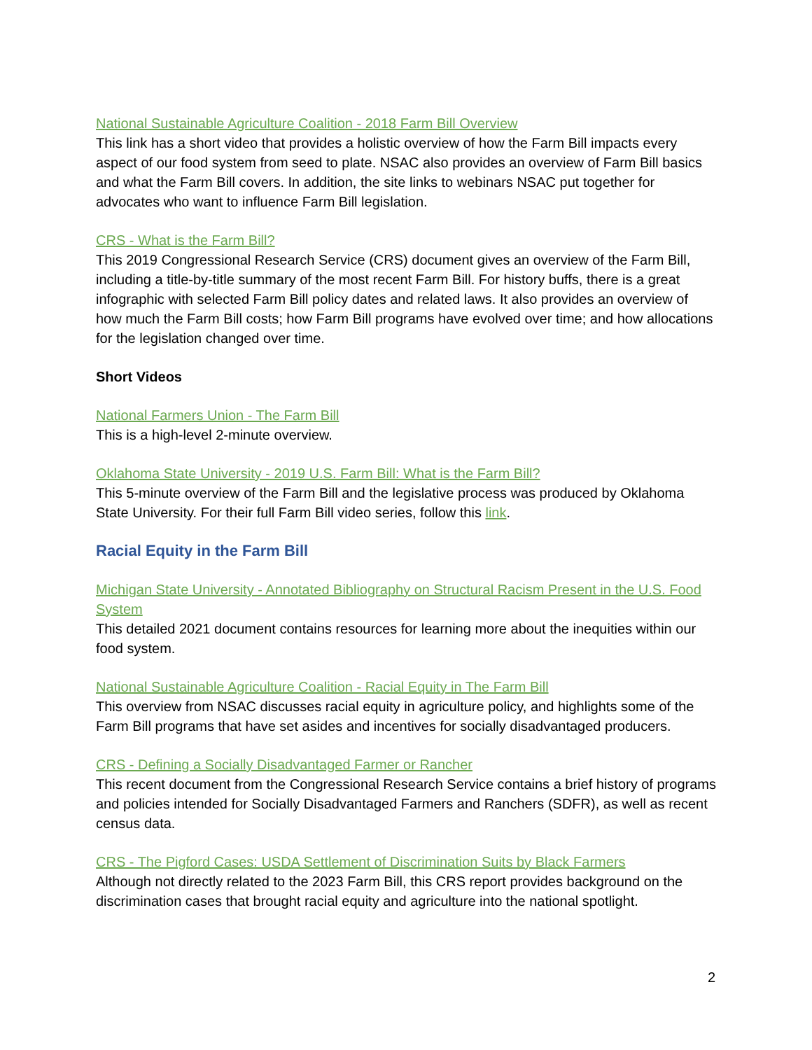National Sustainable Agriculture Coalition - 2018 Farm Bill Overview
This link has a short video that provides a holistic overview of how the Farm Bill impacts every aspect of our food system from seed to plate. NSAC also provides an overview of Farm Bill basics and what the Farm Bill covers. In addition, the site links to webinars NSAC put together for advocates who want to influence Farm Bill legislation.
CRS - What is the Farm Bill?
This 2019 Congressional Research Service (CRS) document gives an overview of the Farm Bill, including a title-by-title summary of the most recent Farm Bill. For history buffs, there is a great infographic with selected Farm Bill policy dates and related laws. It also provides an overview of how much the Farm Bill costs; how Farm Bill programs have evolved over time; and how allocations for the legislation changed over time.
Short Videos
National Farmers Union - The Farm Bill
This is a high-level 2-minute overview.
Oklahoma State University - 2019 U.S. Farm Bill: What is the Farm Bill?
This 5-minute overview of the Farm Bill and the legislative process was produced by Oklahoma State University. For their full Farm Bill video series, follow this link.
Racial Equity in the Farm Bill
Michigan State University - Annotated Bibliography on Structural Racism Present in the U.S. Food System
This detailed 2021 document contains resources for learning more about the inequities within our food system.
National Sustainable Agriculture Coalition - Racial Equity in The Farm Bill
This overview from NSAC discusses racial equity in agriculture policy, and highlights some of the Farm Bill programs that have set asides and incentives for socially disadvantaged producers.
CRS - Defining a Socially Disadvantaged Farmer or Rancher
This recent document from the Congressional Research Service contains a brief history of programs and policies intended for Socially Disadvantaged Farmers and Ranchers (SDFR), as well as recent census data.
CRS - The Pigford Cases: USDA Settlement of Discrimination Suits by Black Farmers
Although not directly related to the 2023 Farm Bill, this CRS report provides background on the discrimination cases that brought racial equity and agriculture into the national spotlight.
2